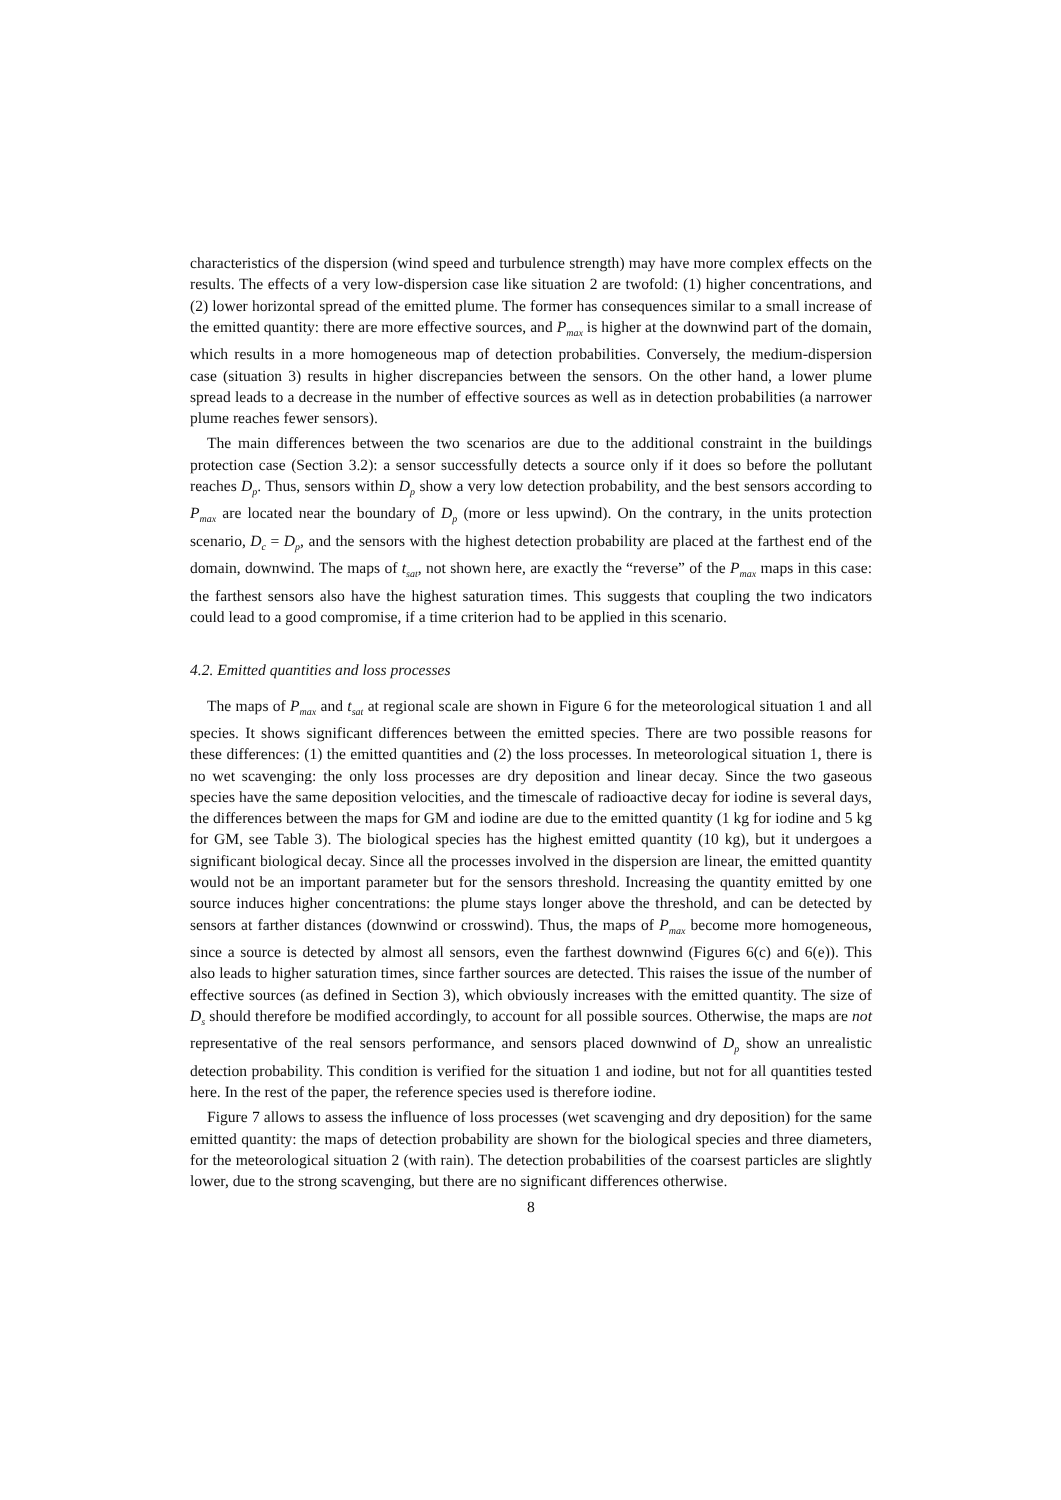characteristics of the dispersion (wind speed and turbulence strength) may have more complex effects on the results. The effects of a very low-dispersion case like situation 2 are twofold: (1) higher concentrations, and (2) lower horizontal spread of the emitted plume. The former has consequences similar to a small increase of the emitted quantity: there are more effective sources, and P<sub>max</sub> is higher at the downwind part of the domain, which results in a more homogeneous map of detection probabilities. Conversely, the medium-dispersion case (situation 3) results in higher discrepancies between the sensors. On the other hand, a lower plume spread leads to a decrease in the number of effective sources as well as in detection probabilities (a narrower plume reaches fewer sensors).
The main differences between the two scenarios are due to the additional constraint in the buildings protection case (Section 3.2): a sensor successfully detects a source only if it does so before the pollutant reaches D<sub>p</sub>. Thus, sensors within D<sub>p</sub> show a very low detection probability, and the best sensors according to P<sub>max</sub> are located near the boundary of D<sub>p</sub> (more or less upwind). On the contrary, in the units protection scenario, D<sub>c</sub> = D<sub>p</sub>, and the sensors with the highest detection probability are placed at the farthest end of the domain, downwind. The maps of t<sub>sat</sub>, not shown here, are exactly the “reverse” of the P<sub>max</sub> maps in this case: the farthest sensors also have the highest saturation times. This suggests that coupling the two indicators could lead to a good compromise, if a time criterion had to be applied in this scenario.
4.2. Emitted quantities and loss processes
The maps of P<sub>max</sub> and t<sub>sat</sub> at regional scale are shown in Figure 6 for the meteorological situation 1 and all species. It shows significant differences between the emitted species. There are two possible reasons for these differences: (1) the emitted quantities and (2) the loss processes. In meteorological situation 1, there is no wet scavenging: the only loss processes are dry deposition and linear decay. Since the two gaseous species have the same deposition velocities, and the timescale of radioactive decay for iodine is several days, the differences between the maps for GM and iodine are due to the emitted quantity (1 kg for iodine and 5 kg for GM, see Table 3). The biological species has the highest emitted quantity (10 kg), but it undergoes a significant biological decay. Since all the processes involved in the dispersion are linear, the emitted quantity would not be an important parameter but for the sensors threshold. Increasing the quantity emitted by one source induces higher concentrations: the plume stays longer above the threshold, and can be detected by sensors at farther distances (downwind or crosswind). Thus, the maps of P<sub>max</sub> become more homogeneous, since a source is detected by almost all sensors, even the farthest downwind (Figures 6(c) and 6(e)). This also leads to higher saturation times, since farther sources are detected. This raises the issue of the number of effective sources (as defined in Section 3), which obviously increases with the emitted quantity. The size of D<sub>s</sub> should therefore be modified accordingly, to account for all possible sources. Otherwise, the maps are not representative of the real sensors performance, and sensors placed downwind of D<sub>p</sub> show an unrealistic detection probability. This condition is verified for the situation 1 and iodine, but not for all quantities tested here. In the rest of the paper, the reference species used is therefore iodine.
Figure 7 allows to assess the influence of loss processes (wet scavenging and dry deposition) for the same emitted quantity: the maps of detection probability are shown for the biological species and three diameters, for the meteorological situation 2 (with rain). The detection probabilities of the coarsest particles are slightly lower, due to the strong scavenging, but there are no significant differences otherwise.
8